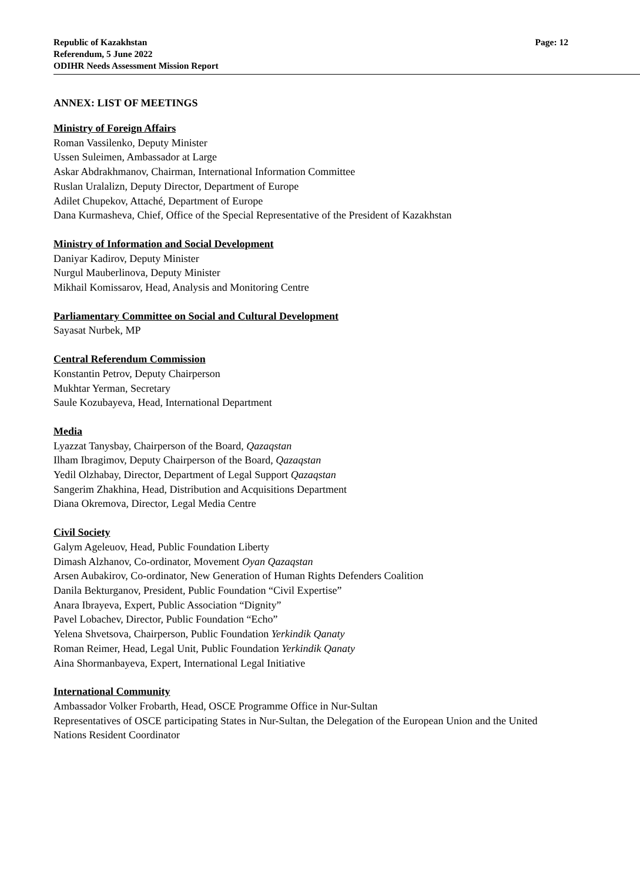Republic of Kazakhstan
Referendum, 5 June 2022
ODIHR Needs Assessment Mission Report
Page: 12
ANNEX: LIST OF MEETINGS
Ministry of Foreign Affairs
Roman Vassilenko, Deputy Minister
Ussen Suleimen, Ambassador at Large
Askar Abdrakhmanov, Chairman, International Information Committee
Ruslan Uralalizn, Deputy Director, Department of Europe
Adilet Chupekov, Attaché, Department of Europe
Dana Kurmasheva, Chief, Office of the Special Representative of the President of Kazakhstan
Ministry of Information and Social Development
Daniyar Kadirov, Deputy Minister
Nurgul Mauberlinova, Deputy Minister
Mikhail Komissarov, Head, Analysis and Monitoring Centre
Parliamentary Committee on Social and Cultural Development
Sayasat Nurbek, MP
Central Referendum Commission
Konstantin Petrov, Deputy Chairperson
Mukhtar Yerman, Secretary
Saule Kozubayeva, Head, International Department
Media
Lyazzat Tanysbay, Chairperson of the Board, Qazaqstan
Ilham Ibragimov, Deputy Chairperson of the Board, Qazaqstan
Yedil Olzhabay, Director, Department of Legal Support Qazaqstan
Sangerim Zhakhina, Head, Distribution and Acquisitions Department
Diana Okremova, Director, Legal Media Centre
Civil Society
Galym Ageleuov, Head, Public Foundation Liberty
Dimash Alzhanov, Co-ordinator, Movement Oyan Qazaqstan
Arsen Aubakirov, Co-ordinator, New Generation of Human Rights Defenders Coalition
Danila Bekturganov, President, Public Foundation “Civil Expertise”
Anara Ibrayeva, Expert, Public Association “Dignity”
Pavel Lobachev, Director, Public Foundation “Echo”
Yelena Shvetsova, Chairperson, Public Foundation Yerkindik Qanaty
Roman Reimer, Head, Legal Unit, Public Foundation Yerkindik Qanaty
Aina Shormanbayeva, Expert, International Legal Initiative
International Community
Ambassador Volker Frobarth, Head, OSCE Programme Office in Nur-Sultan
Representatives of OSCE participating States in Nur-Sultan, the Delegation of the European Union and the United Nations Resident Coordinator